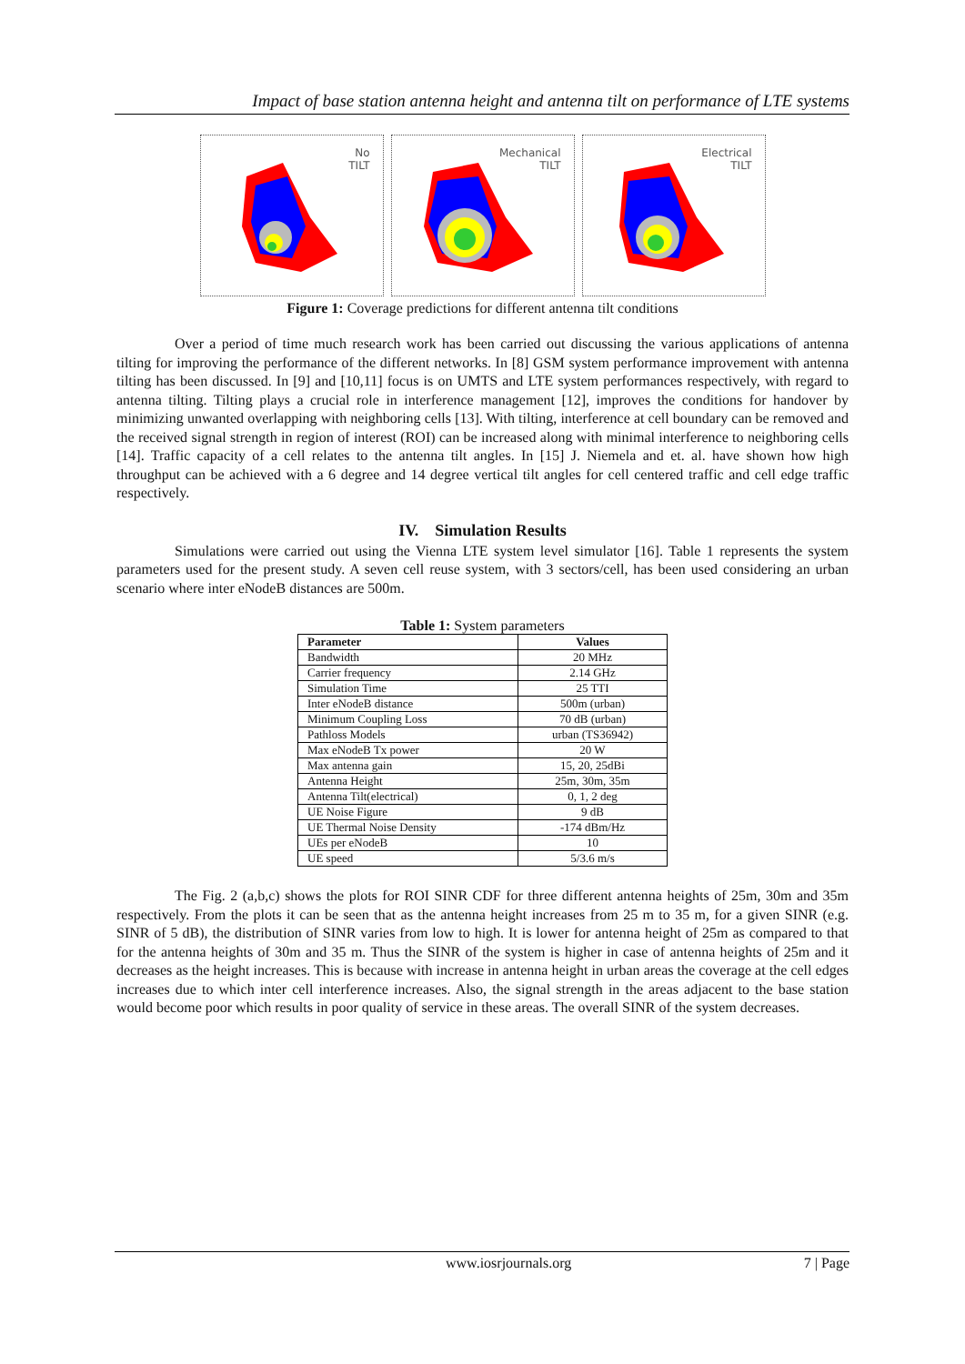Impact of base station antenna height and antenna tilt on performance of LTE systems
No
TILT
Mechanical
TILT
Electrical
TILT
Figure 1: Coverage predictions for different antenna tilt conditions
Over a period of time much research work has been carried out discussing the various applications of antenna tilting for improving the performance of the different networks. In [8] GSM system performance improvement with antenna tilting has been discussed. In [9] and [10,11] focus is on UMTS and LTE system performances respectively, with regard to antenna tilting. Tilting plays a crucial role in interference management [12], improves the conditions for handover by minimizing unwanted overlapping with neighboring cells [13]. With tilting, interference at cell boundary can be removed and the received signal strength in region of interest (ROI) can be increased along with minimal interference to neighboring cells [14]. Traffic capacity of a cell relates to the antenna tilt angles. In [15] J. Niemela and et. al. have shown how high throughput can be achieved with a 6 degree and 14 degree vertical tilt angles for cell centered traffic and cell edge traffic respectively.
IV. Simulation Results
Simulations were carried out using the Vienna LTE system level simulator [16]. Table 1 represents the system parameters used for the present study. A seven cell reuse system, with 3 sectors/cell, has been used considering an urban scenario where inter eNodeB distances are 500m.
Table 1: System parameters
| Parameter | Values |
| --- | --- |
| Bandwidth | 20 MHz |
| Carrier frequency | 2.14 GHz |
| Simulation Time | 25 TTI |
| Inter eNodeB distance | 500m (urban) |
| Minimum Coupling Loss | 70 dB (urban) |
| Pathloss Models | urban (TS36942) |
| Max eNodeB Tx power | 20 W |
| Max antenna gain | 15, 20, 25dBi |
| Antenna Height | 25m, 30m, 35m |
| Antenna Tilt(electrical) | 0, 1, 2 deg |
| UE Noise Figure | 9 dB |
| UE Thermal Noise Density | -174 dBm/Hz |
| UEs per eNodeB | 10 |
| UE speed | 5/3.6 m/s |
The Fig. 2 (a,b,c) shows the plots for ROI SINR CDF for three different antenna heights of 25m, 30m and 35m respectively. From the plots it can be seen that as the antenna height increases from 25 m to 35 m, for a given SINR (e.g. SINR of 5 dB), the distribution of SINR varies from low to high. It is lower for antenna height of 25m as compared to that for the antenna heights of 30m and 35 m. Thus the SINR of the system is higher in case of antenna heights of 25m and it decreases as the height increases. This is because with increase in antenna height in urban areas the coverage at the cell edges increases due to which inter cell interference increases. Also, the signal strength in the areas adjacent to the base station would become poor which results in poor quality of service in these areas. The overall SINR of the system decreases.
www.iosrjournals.org 7 | Page